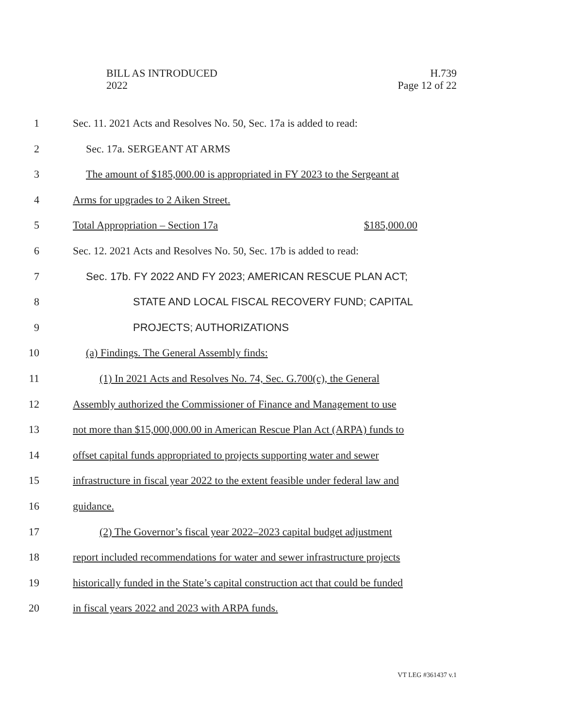BILL AS INTRODUCED
2022
H.739
Page 12 of 22
1 Sec. 11. 2021 Acts and Resolves No. 50, Sec. 17a is added to read:
2 Sec. 17a. SERGEANT AT ARMS
3 The amount of $185,000.00 is appropriated in FY 2023 to the Sergeant at
4 Arms for upgrades to 2 Aiken Street.
5 Total Appropriation – Section 17a $185,000.00
6 Sec. 12. 2021 Acts and Resolves No. 50, Sec. 17b is added to read:
7 Sec. 17b. FY 2022 AND FY 2023; AMERICAN RESCUE PLAN ACT;
8 STATE AND LOCAL FISCAL RECOVERY FUND; CAPITAL
9 PROJECTS; AUTHORIZATIONS
10 (a) Findings. The General Assembly finds:
11 (1) In 2021 Acts and Resolves No. 74, Sec. G.700(c), the General
12 Assembly authorized the Commissioner of Finance and Management to use
13 not more than $15,000,000.00 in American Rescue Plan Act (ARPA) funds to
14 offset capital funds appropriated to projects supporting water and sewer
15 infrastructure in fiscal year 2022 to the extent feasible under federal law and
16 guidance.
17 (2) The Governor’s fiscal year 2022–2023 capital budget adjustment
18 report included recommendations for water and sewer infrastructure projects
19 historically funded in the State’s capital construction act that could be funded
20 in fiscal years 2022 and 2023 with ARPA funds.
VT LEG #361437 v.1